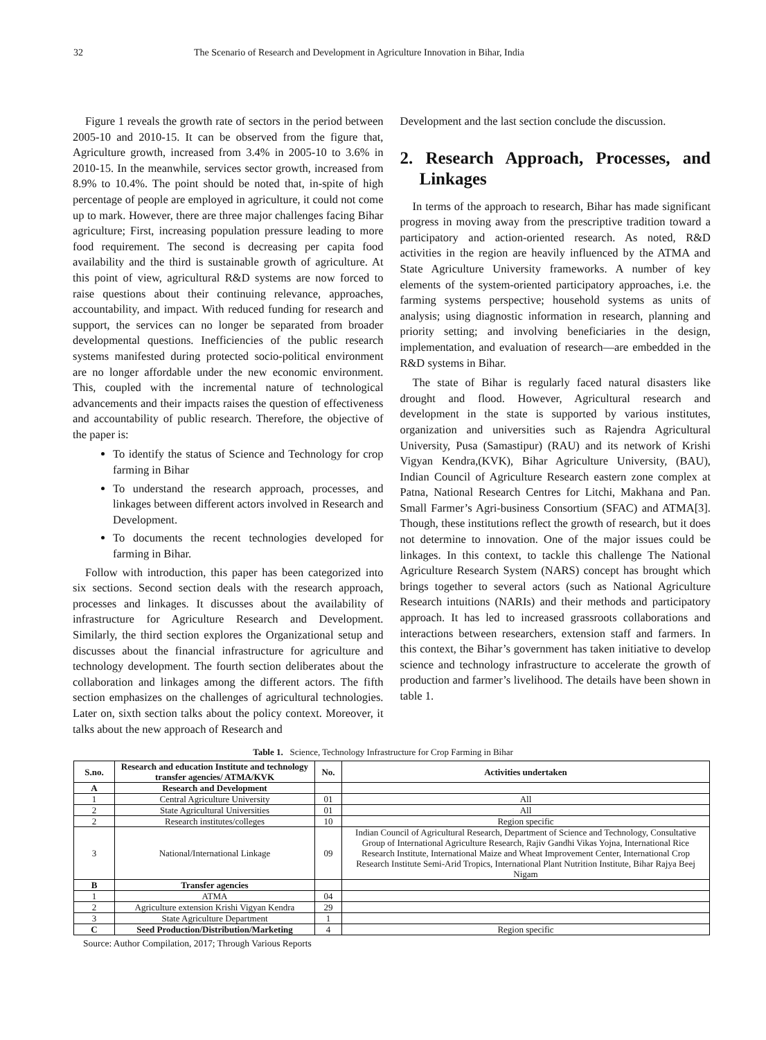32 The Scenario of Research and Development in Agriculture Innovation in Bihar, India
Figure 1 reveals the growth rate of sectors in the period between 2005-10 and 2010-15. It can be observed from the figure that, Agriculture growth, increased from 3.4% in 2005-10 to 3.6% in 2010-15. In the meanwhile, services sector growth, increased from 8.9% to 10.4%. The point should be noted that, in-spite of high percentage of people are employed in agriculture, it could not come up to mark. However, there are three major challenges facing Bihar agriculture; First, increasing population pressure leading to more food requirement. The second is decreasing per capita food availability and the third is sustainable growth of agriculture. At this point of view, agricultural R&D systems are now forced to raise questions about their continuing relevance, approaches, accountability, and impact. With reduced funding for research and support, the services can no longer be separated from broader developmental questions. Inefficiencies of the public research systems manifested during protected socio-political environment are no longer affordable under the new economic environment. This, coupled with the incremental nature of technological advancements and their impacts raises the question of effectiveness and accountability of public research. Therefore, the objective of the paper is:
To identify the status of Science and Technology for crop farming in Bihar
To understand the research approach, processes, and linkages between different actors involved in Research and Development.
To documents the recent technologies developed for farming in Bihar.
Follow with introduction, this paper has been categorized into six sections. Second section deals with the research approach, processes and linkages. It discusses about the availability of infrastructure for Agriculture Research and Development. Similarly, the third section explores the Organizational setup and discusses about the financial infrastructure for agriculture and technology development. The fourth section deliberates about the collaboration and linkages among the different actors. The fifth section emphasizes on the challenges of agricultural technologies. Later on, sixth section talks about the policy context. Moreover, it talks about the new approach of Research and
Development and the last section conclude the discussion.
2. Research Approach, Processes, and Linkages
In terms of the approach to research, Bihar has made significant progress in moving away from the prescriptive tradition toward a participatory and action-oriented research. As noted, R&D activities in the region are heavily influenced by the ATMA and State Agriculture University frameworks. A number of key elements of the system-oriented participatory approaches, i.e. the farming systems perspective; household systems as units of analysis; using diagnostic information in research, planning and priority setting; and involving beneficiaries in the design, implementation, and evaluation of research—are embedded in the R&D systems in Bihar.
The state of Bihar is regularly faced natural disasters like drought and flood. However, Agricultural research and development in the state is supported by various institutes, organization and universities such as Rajendra Agricultural University, Pusa (Samastipur) (RAU) and its network of Krishi Vigyan Kendra,(KVK), Bihar Agriculture University, (BAU), Indian Council of Agriculture Research eastern zone complex at Patna, National Research Centres for Litchi, Makhana and Pan. Small Farmer’s Agri-business Consortium (SFAC) and ATMA[3]. Though, these institutions reflect the growth of research, but it does not determine to innovation. One of the major issues could be linkages. In this context, to tackle this challenge The National Agriculture Research System (NARS) concept has brought which brings together to several actors (such as National Agriculture Research intuitions (NARIs) and their methods and participatory approach. It has led to increased grassroots collaborations and interactions between researchers, extension staff and farmers. In this context, the Bihar’s government has taken initiative to develop science and technology infrastructure to accelerate the growth of production and farmer’s livelihood. The details have been shown in table 1.
Table 1. Science, Technology Infrastructure for Crop Farming in Bihar
| S.no. | Research and education Institute and technology transfer agencies/ ATMA/KVK | No. | Activities undertaken |
| --- | --- | --- | --- |
| A | Research and Development | | |
| 1 | Central Agriculture University | 01 | All |
| 2 | State Agricultural Universities | 01 | All |
| 2 | Research institutes/colleges | 10 | Region specific |
| 3 | National/International Linkage | 09 | Indian Council of Agricultural Research, Department of Science and Technology, Consultative Group of International Agriculture Research, Rajiv Gandhi Vikas Yojna, International Rice Research Institute, International Maize and Wheat Improvement Center, International Crop Research Institute Semi-Arid Tropics, International Plant Nutrition Institute, Bihar Rajya Beej Nigam |
| B | Transfer agencies | | |
| 1 | ATMA | 04 | |
| 2 | Agriculture extension Krishi Vigyan Kendra | 29 | |
| 3 | State Agriculture Department | 1 | |
| C | Seed Production/Distribution/Marketing | 4 | Region specific |
Source: Author Compilation, 2017; Through Various Reports